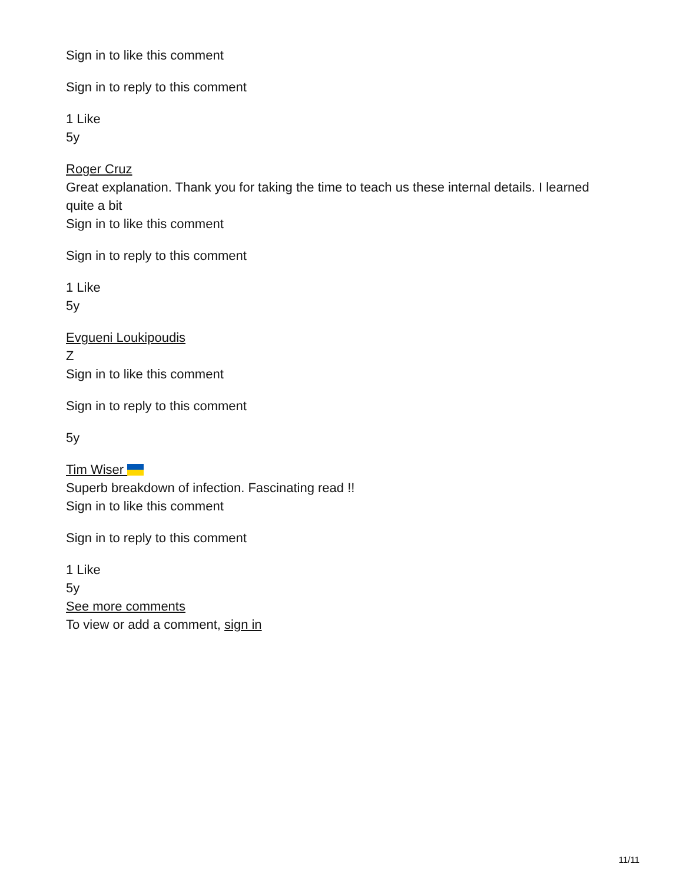Sign in to like this comment
Sign in to reply to this comment
1 Like
5y
Roger Cruz
Great explanation. Thank you for taking the time to teach us these internal details. I learned quite a bit
Sign in to like this comment
Sign in to reply to this comment
1 Like
5y
Evgueni Loukipoudis
Z
Sign in to like this comment
Sign in to reply to this comment
5y
Tim Wiser
Superb breakdown of infection. Fascinating read !!
Sign in to like this comment
Sign in to reply to this comment
1 Like
5y
See more comments
To view or add a comment, sign in
11/11